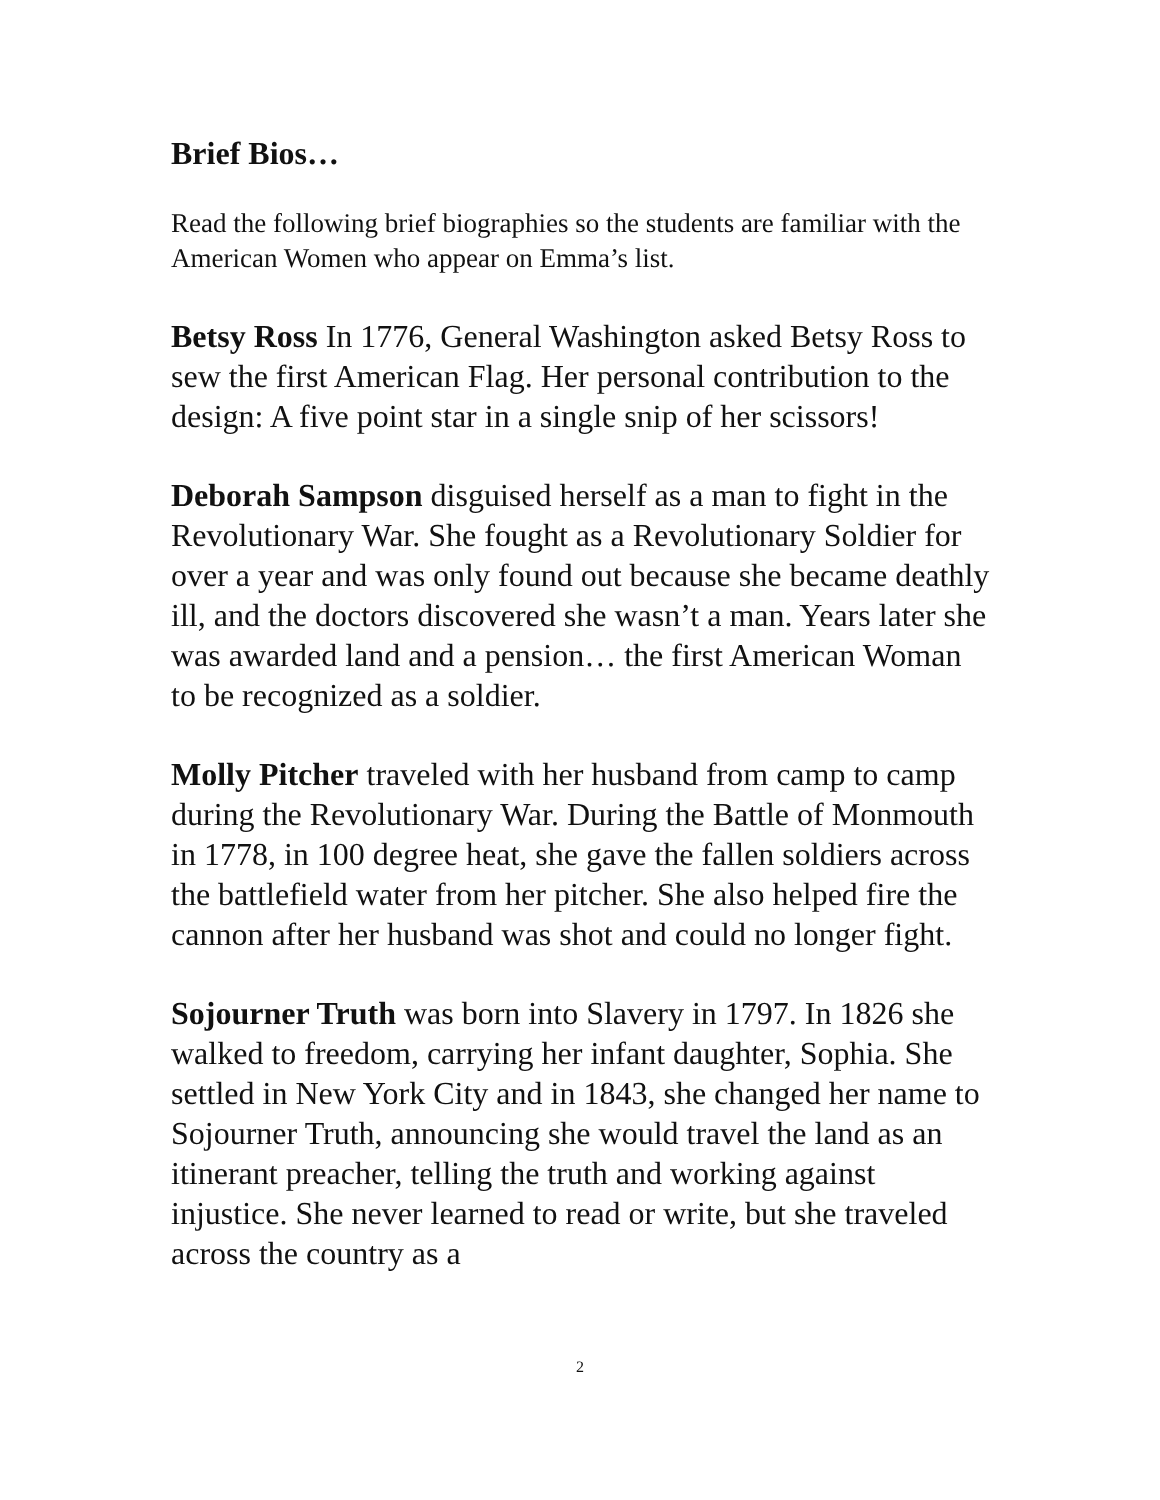Brief Bios…
Read the following brief biographies so the students are familiar with the American Women who appear on Emma’s list.
Betsy Ross In 1776, General Washington asked Betsy Ross to sew the first American Flag. Her personal contribution to the design: A five point star in a single snip of her scissors!
Deborah Sampson disguised herself as a man to fight in the Revolutionary War. She fought as a Revolutionary Soldier for over a year and was only found out because she became deathly ill, and the doctors discovered she wasn’t a man. Years later she was awarded land and a pension… the first American Woman to be recognized as a soldier.
Molly Pitcher traveled with her husband from camp to camp during the Revolutionary War. During the Battle of Monmouth in 1778, in 100 degree heat, she gave the fallen soldiers across the battlefield water from her pitcher. She also helped fire the cannon after her husband was shot and could no longer fight.
Sojourner Truth was born into Slavery in 1797. In 1826 she walked to freedom, carrying her infant daughter, Sophia. She settled in New York City and in 1843, she changed her name to Sojourner Truth, announcing she would travel the land as an itinerant preacher, telling the truth and working against injustice. She never learned to read or write, but she traveled across the country as a
2